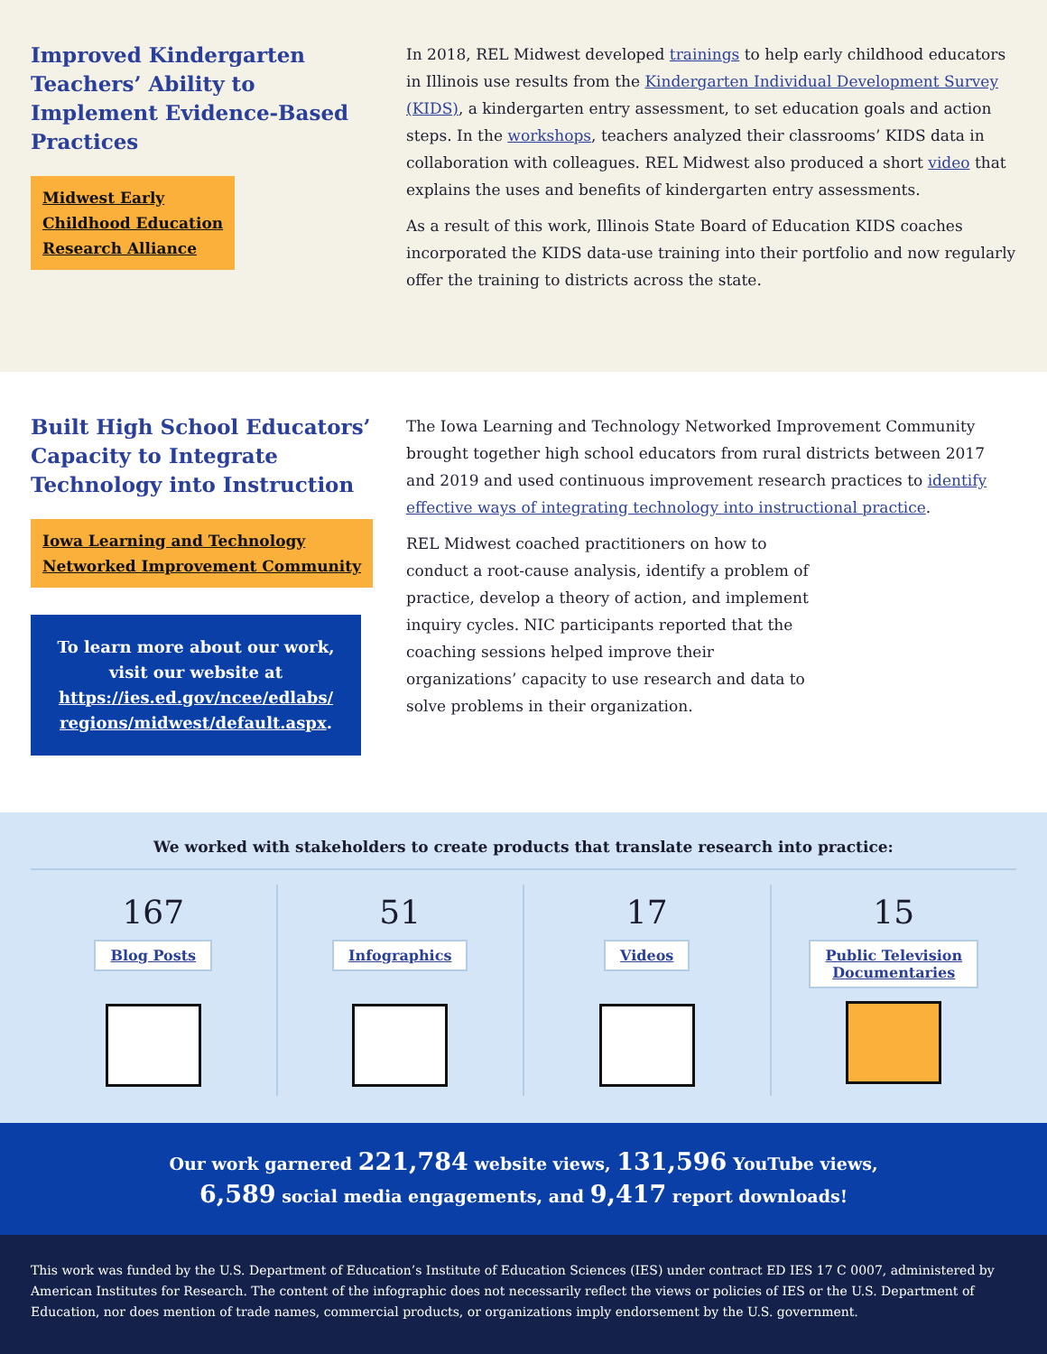Improved Kindergarten Teachers’ Ability to Implement Evidence-Based Practices
Midwest Early
Childhood Education
Research Alliance
In 2018, REL Midwest developed trainings to help early childhood educators in Illinois use results from the Kindergarten Individual Development Survey (KIDS), a kindergarten entry assessment, to set education goals and action steps. In the workshops, teachers analyzed their classrooms’ KIDS data in collaboration with colleagues. REL Midwest also produced a short video that explains the uses and benefits of kindergarten entry assessments.
As a result of this work, Illinois State Board of Education KIDS coaches incorporated the KIDS data-use training into their portfolio and now regularly offer the training to districts across the state.
Built High School Educators’ Capacity to Integrate Technology into Instruction
Iowa Learning and Technology
Networked Improvement Community
To learn more about our work, visit our website at https://ies.ed.gov/ncee/edlabs/ regions/midwest/default.aspx.
The Iowa Learning and Technology Networked Improvement Community brought together high school educators from rural districts between 2017 and 2019 and used continuous improvement research practices to identify effective ways of integrating technology into instructional practice.
REL Midwest coached practitioners on how to conduct a root-cause analysis, identify a problem of practice, develop a theory of action, and implement inquiry cycles. NIC participants reported that the coaching sessions helped improve their organizations’ capacity to use research and data to solve problems in their organization.
We worked with stakeholders to create products that translate research into practice:
167
Blog Posts
51
Infographics
17
Videos
15
Public Television
Documentaries
Our work garnered 221,784 website views, 131,596 YouTube views,
6,589 social media engagements, and 9,417 report downloads!
This work was funded by the U.S. Department of Education’s Institute of Education Sciences (IES) under contract ED IES 17 C 0007, administered by American Institutes for Research. The content of the infographic does not necessarily reflect the views or policies of IES or the U.S. Department of Education, nor does mention of trade names, commercial products, or organizations imply endorsement by the U.S. government.